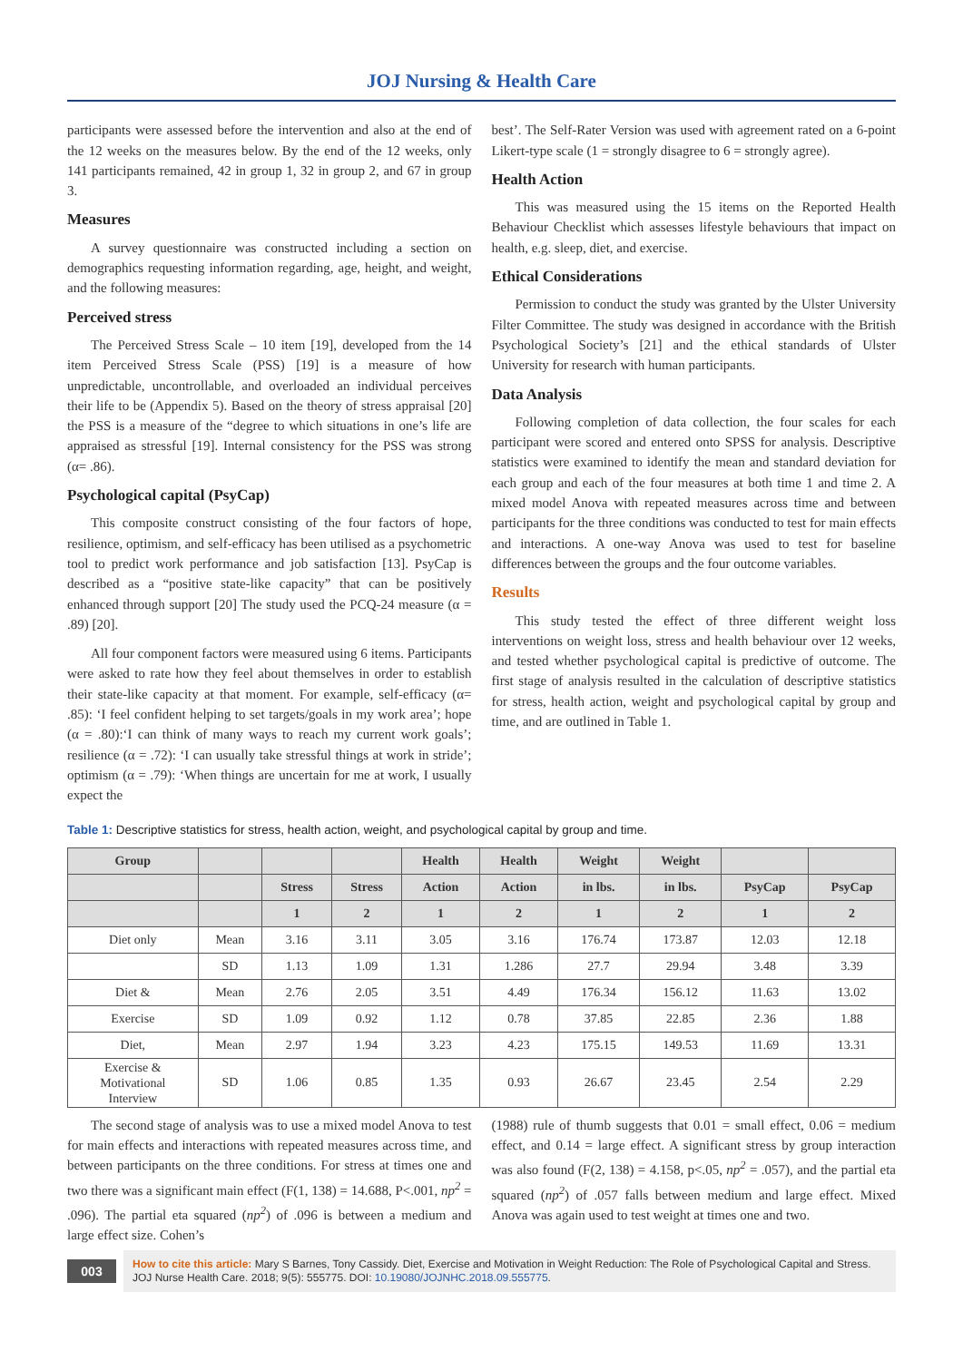JOJ Nursing & Health Care
participants were assessed before the intervention and also at the end of the 12 weeks on the measures below. By the end of the 12 weeks, only 141 participants remained, 42 in group 1, 32 in group 2, and 67 in group 3.
Measures
A survey questionnaire was constructed including a section on demographics requesting information regarding, age, height, and weight, and the following measures:
Perceived stress
The Perceived Stress Scale – 10 item [19], developed from the 14 item Perceived Stress Scale (PSS) [19] is a measure of how unpredictable, uncontrollable, and overloaded an individual perceives their life to be (Appendix 5). Based on the theory of stress appraisal [20] the PSS is a measure of the “degree to which situations in one’s life are appraised as stressful [19]. Internal consistency for the PSS was strong (α= .86).
Psychological capital (PsyCap)
This composite construct consisting of the four factors of hope, resilience, optimism, and self-efficacy has been utilised as a psychometric tool to predict work performance and job satisfaction [13]. PsyCap is described as a “positive state-like capacity” that can be positively enhanced through support [20] The study used the PCQ-24 measure (α = .89) [20].
All four component factors were measured using 6 items. Participants were asked to rate how they feel about themselves in order to establish their state-like capacity at that moment. For example, self-efficacy (α= .85): ‘I feel confident helping to set targets/goals in my work area’; hope (α = .80):‘I can think of many ways to reach my current work goals’; resilience (α = .72): ‘I can usually take stressful things at work in stride’; optimism (α = .79): ‘When things are uncertain for me at work, I usually expect the
best’. The Self-Rater Version was used with agreement rated on a 6-point Likert-type scale (1 = strongly disagree to 6 = strongly agree).
Health Action
This was measured using the 15 items on the Reported Health Behaviour Checklist which assesses lifestyle behaviours that impact on health, e.g. sleep, diet, and exercise.
Ethical Considerations
Permission to conduct the study was granted by the Ulster University Filter Committee. The study was designed in accordance with the British Psychological Society’s [21] and the ethical standards of Ulster University for research with human participants.
Data Analysis
Following completion of data collection, the four scales for each participant were scored and entered onto SPSS for analysis. Descriptive statistics were examined to identify the mean and standard deviation for each group and each of the four measures at both time 1 and time 2. A mixed model Anova with repeated measures across time and between participants for the three conditions was conducted to test for main effects and interactions. A one-way Anova was used to test for baseline differences between the groups and the four outcome variables.
Results
This study tested the effect of three different weight loss interventions on weight loss, stress and health behaviour over 12 weeks, and tested whether psychological capital is predictive of outcome. The first stage of analysis resulted in the calculation of descriptive statistics for stress, health action, weight and psychological capital by group and time, and are outlined in Table 1.
Table 1: Descriptive statistics for stress, health action, weight, and psychological capital by group and time.
| Group | | | | Health | Health | Weight | Weight | | |
| --- | --- | --- | --- | --- | --- | --- | --- | --- | --- |
| | | Stress | Stress | Action | Action | in lbs. | in lbs. | PsyCap | PsyCap |
| | | 1 | 2 | 1 | 2 | 1 | 2 | 1 | 2 |
| Diet only | Mean | 3.16 | 3.11 | 3.05 | 3.16 | 176.74 | 173.87 | 12.03 | 12.18 |
| | SD | 1.13 | 1.09 | 1.31 | 1.286 | 27.7 | 29.94 | 3.48 | 3.39 |
| Diet & | Mean | 2.76 | 2.05 | 3.51 | 4.49 | 176.34 | 156.12 | 11.63 | 13.02 |
| Exercise | SD | 1.09 | 0.92 | 1.12 | 0.78 | 37.85 | 22.85 | 2.36 | 1.88 |
| Diet, | Mean | 2.97 | 1.94 | 3.23 | 4.23 | 175.15 | 149.53 | 11.69 | 13.31 |
| Exercise & Motivational Interview | SD | 1.06 | 0.85 | 1.35 | 0.93 | 26.67 | 23.45 | 2.54 | 2.29 |
The second stage of analysis was to use a mixed model Anova to test for main effects and interactions with repeated measures across time, and between participants on the three conditions. For stress at times one and two there was a significant main effect (F(1, 138) = 14.688, P<.001, np<sup>2</sup> = .096). The partial eta squared (np<sup>2</sup>) of .096 is between a medium and large effect size. Cohen’s
(1988) rule of thumb suggests that 0.01 = small effect, 0.06 = medium effect, and 0.14 = large effect. A significant stress by group interaction was also found (F(2, 138) = 4.158, p<.05, np<sup>2</sup> = .057), and the partial eta squared (np<sup>2</sup>) of .057 falls between medium and large effect. Mixed Anova was again used to test weight at times one and two.
003
How to cite this article: Mary S Barnes, Tony Cassidy. Diet, Exercise and Motivation in Weight Reduction: The Role of Psychological Capital and Stress. JOJ Nurse Health Care. 2018; 9(5): 555775. DOI: 10.19080/JOJNHC.2018.09.555775.